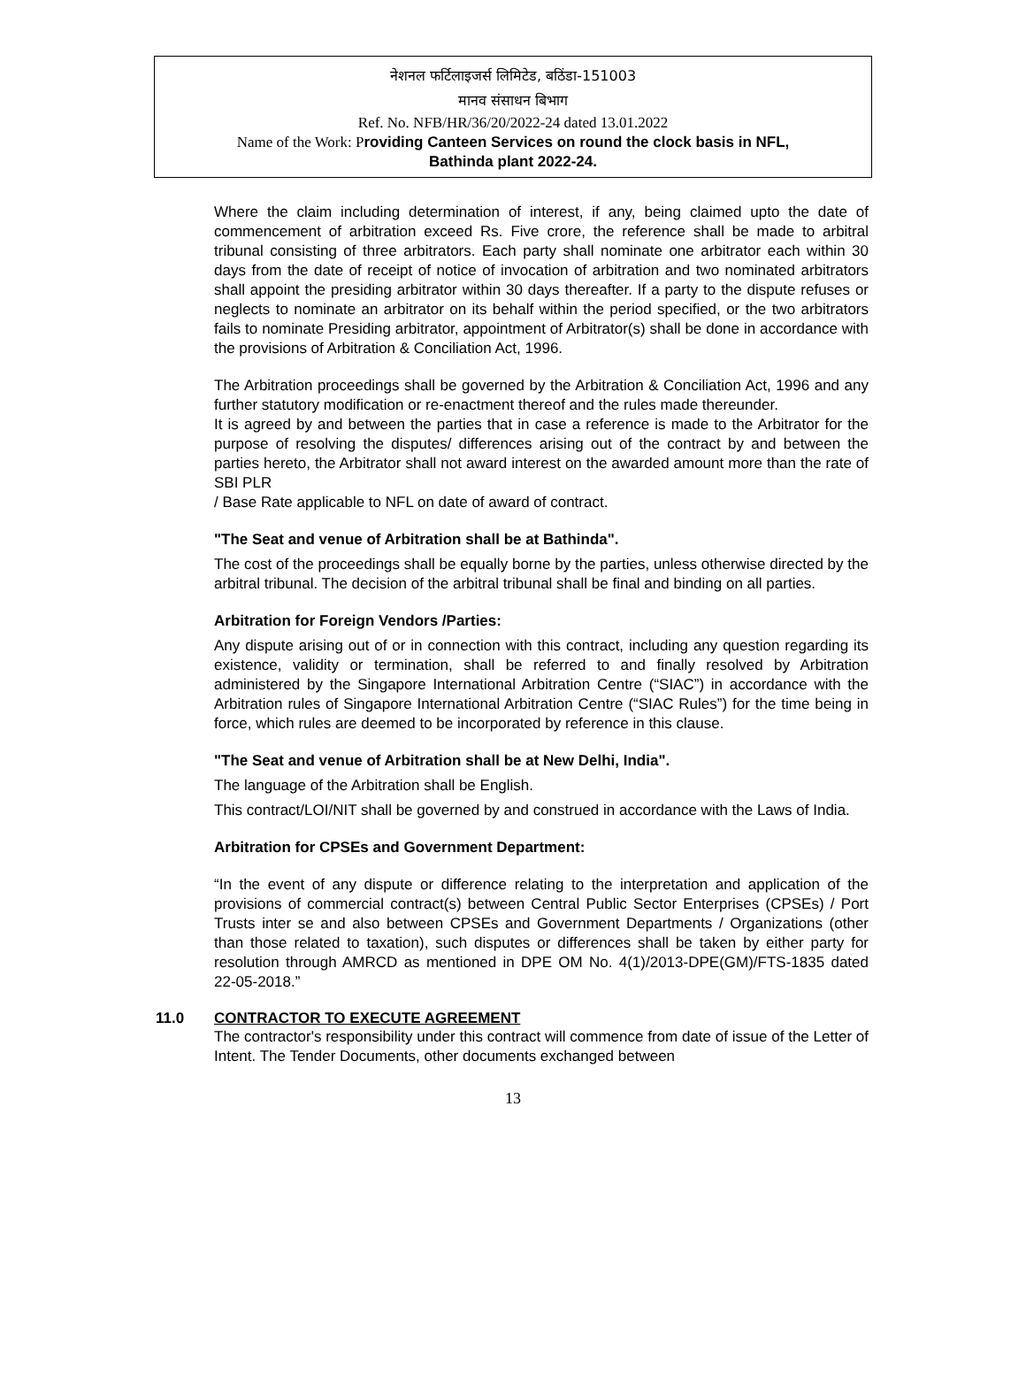नेशनल फर्टिलाइजर्स लिमिटेड, बठिंडा-151003
मानव संसाधन बिभाग
Ref. No. NFB/HR/36/20/2022-24 dated 13.01.2022
Name of the Work: Providing Canteen Services on round the clock basis in NFL,
Bathinda plant 2022-24.
Where the claim including determination of interest, if any, being claimed upto the date of commencement of arbitration exceed Rs. Five crore, the reference shall be made to arbitral tribunal consisting of three arbitrators. Each party shall nominate one arbitrator each within 30 days from the date of receipt of notice of invocation of arbitration and two nominated arbitrators shall appoint the presiding arbitrator within 30 days thereafter. If a party to the dispute refuses or neglects to nominate an arbitrator on its behalf within the period specified, or the two arbitrators fails to nominate Presiding arbitrator, appointment of Arbitrator(s) shall be done in accordance with the provisions of Arbitration & Conciliation Act, 1996.
The Arbitration proceedings shall be governed by the Arbitration & Conciliation Act, 1996 and any further statutory modification or re-enactment thereof and the rules made thereunder.
It is agreed by and between the parties that in case a reference is made to the Arbitrator for the purpose of resolving the disputes/ differences arising out of the contract by and between the parties hereto, the Arbitrator shall not award interest on the awarded amount more than the rate of SBI PLR
/ Base Rate applicable to NFL on date of award of contract.
"The Seat and venue of Arbitration shall be at Bathinda".
The cost of the proceedings shall be equally borne by the parties, unless otherwise directed by the arbitral tribunal. The decision of the arbitral tribunal shall be final and binding on all parties.
Arbitration for Foreign Vendors /Parties:
Any dispute arising out of or in connection with this contract, including any question regarding its existence, validity or termination, shall be referred to and finally resolved by Arbitration administered by the Singapore International Arbitration Centre (“SIAC”) in accordance with the Arbitration rules of Singapore International Arbitration Centre (“SIAC Rules”) for the time being in force, which rules are deemed to be incorporated by reference in this clause.
"The Seat and venue of Arbitration shall be at New Delhi, India".
The language of the Arbitration shall be English.
This contract/LOI/NIT shall be governed by and construed in accordance with the Laws of India.
Arbitration for CPSEs and Government Department:
“In the event of any dispute or difference relating to the interpretation and application of the provisions of commercial contract(s) between Central Public Sector Enterprises (CPSEs) / Port Trusts inter se and also between CPSEs and Government Departments / Organizations (other than those related to taxation), such disputes or differences shall be taken by either party for resolution through AMRCD as mentioned in DPE OM No. 4(1)/2013-DPE(GM)/FTS-1835 dated 22-05-2018.”
11.0 CONTRACTOR TO EXECUTE AGREEMENT
The contractor's responsibility under this contract will commence from date of issue of the Letter of Intent. The Tender Documents, other documents exchanged between
13